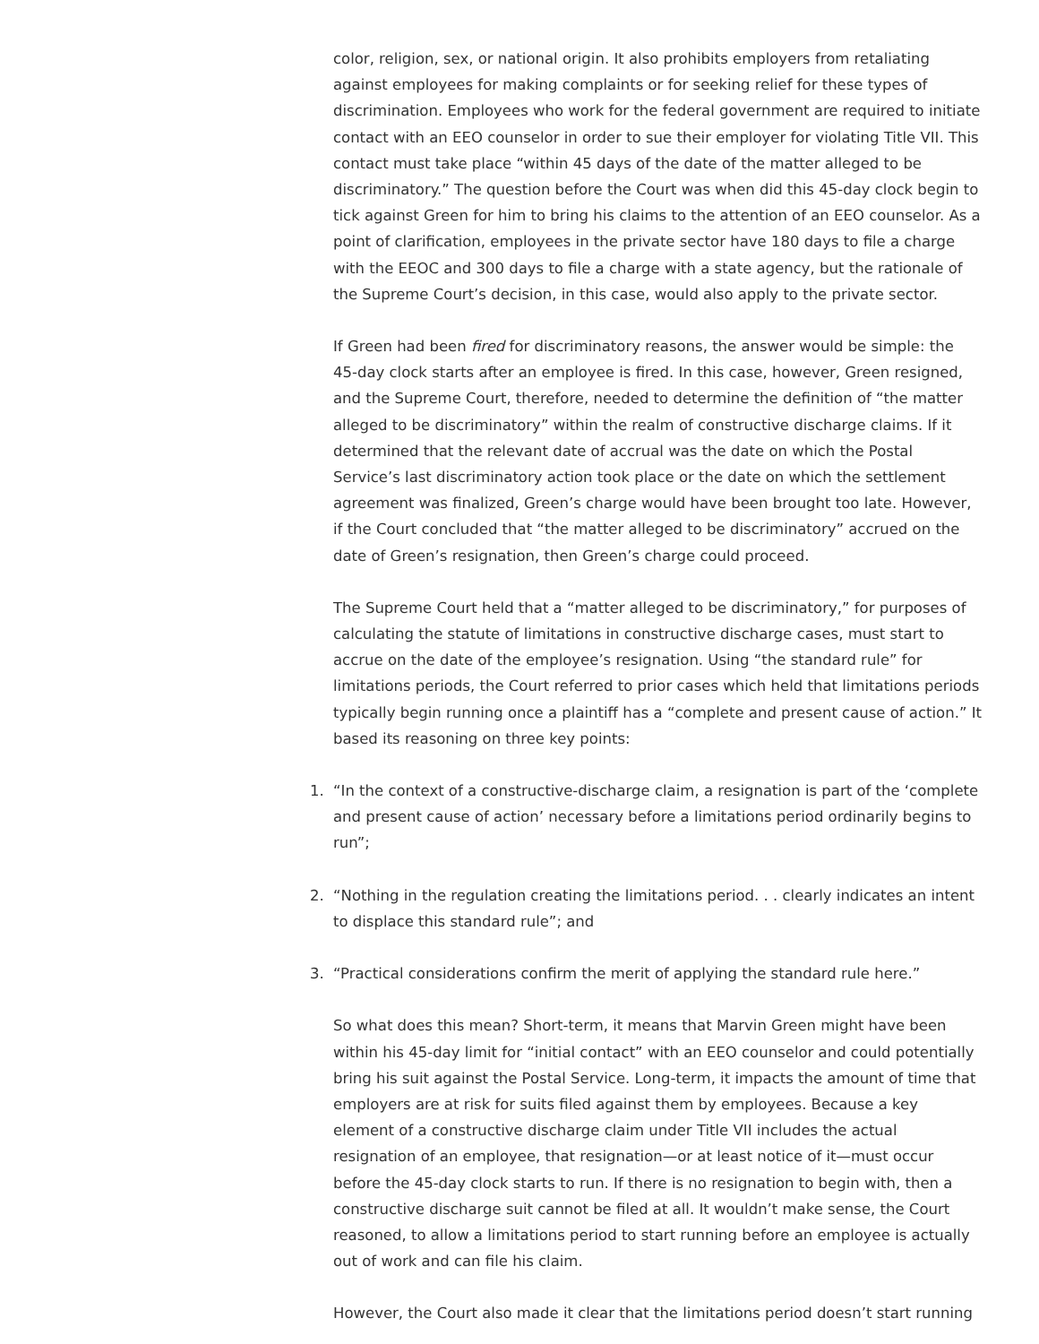color, religion, sex, or national origin. It also prohibits employers from retaliating against employees for making complaints or for seeking relief for these types of discrimination. Employees who work for the federal government are required to initiate contact with an EEO counselor in order to sue their employer for violating Title VII. This contact must take place “within 45 days of the date of the matter alleged to be discriminatory.” The question before the Court was when did this 45-day clock begin to tick against Green for him to bring his claims to the attention of an EEO counselor. As a point of clarification, employees in the private sector have 180 days to file a charge with the EEOC and 300 days to file a charge with a state agency, but the rationale of the Supreme Court’s decision, in this case, would also apply to the private sector.
If Green had been fired for discriminatory reasons, the answer would be simple: the 45-day clock starts after an employee is fired. In this case, however, Green resigned, and the Supreme Court, therefore, needed to determine the definition of “the matter alleged to be discriminatory” within the realm of constructive discharge claims. If it determined that the relevant date of accrual was the date on which the Postal Service’s last discriminatory action took place or the date on which the settlement agreement was finalized, Green’s charge would have been brought too late. However, if the Court concluded that “the matter alleged to be discriminatory” accrued on the date of Green’s resignation, then Green’s charge could proceed.
The Supreme Court held that a “matter alleged to be discriminatory,” for purposes of calculating the statute of limitations in constructive discharge cases, must start to accrue on the date of the employee’s resignation. Using “the standard rule” for limitations periods, the Court referred to prior cases which held that limitations periods typically begin running once a plaintiff has a “complete and present cause of action.” It based its reasoning on three key points:
1. “In the context of a constructive-discharge claim, a resignation is part of the ‘complete and present cause of action’ necessary before a limitations period ordinarily begins to run”;
2. “Nothing in the regulation creating the limitations period. . . clearly indicates an intent to displace this standard rule”; and
3. “Practical considerations confirm the merit of applying the standard rule here.”
So what does this mean? Short-term, it means that Marvin Green might have been within his 45-day limit for “initial contact” with an EEO counselor and could potentially bring his suit against the Postal Service. Long-term, it impacts the amount of time that employers are at risk for suits filed against them by employees. Because a key element of a constructive discharge claim under Title VII includes the actual resignation of an employee, that resignation—or at least notice of it—must occur before the 45-day clock starts to run. If there is no resignation to begin with, then a constructive discharge suit cannot be filed at all. It wouldn’t make sense, the Court reasoned, to allow a limitations period to start running before an employee is actually out of work and can file his claim.
However, the Court also made it clear that the limitations period doesn’t start running